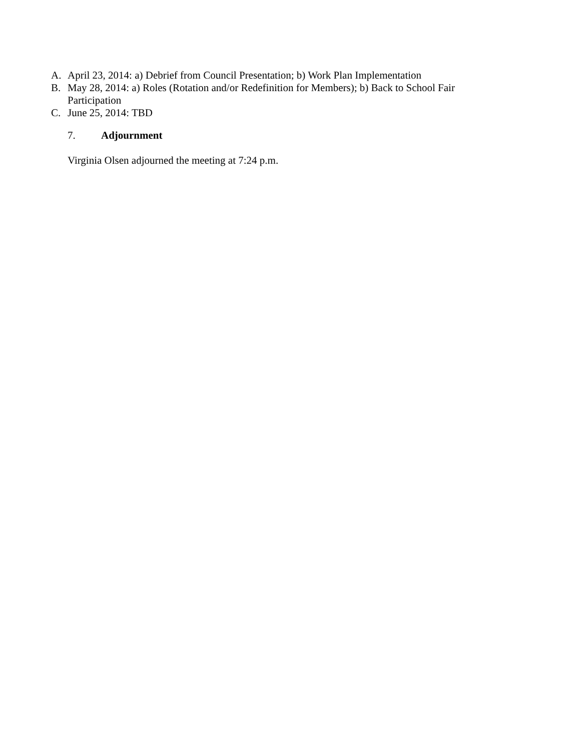A. April 23, 2014: a) Debrief from Council Presentation; b) Work Plan Implementation
B. May 28, 2014: a) Roles (Rotation and/or Redefinition for Members); b) Back to School Fair Participation
C. June 25, 2014: TBD
7. Adjournment
Virginia Olsen adjourned the meeting at 7:24 p.m.